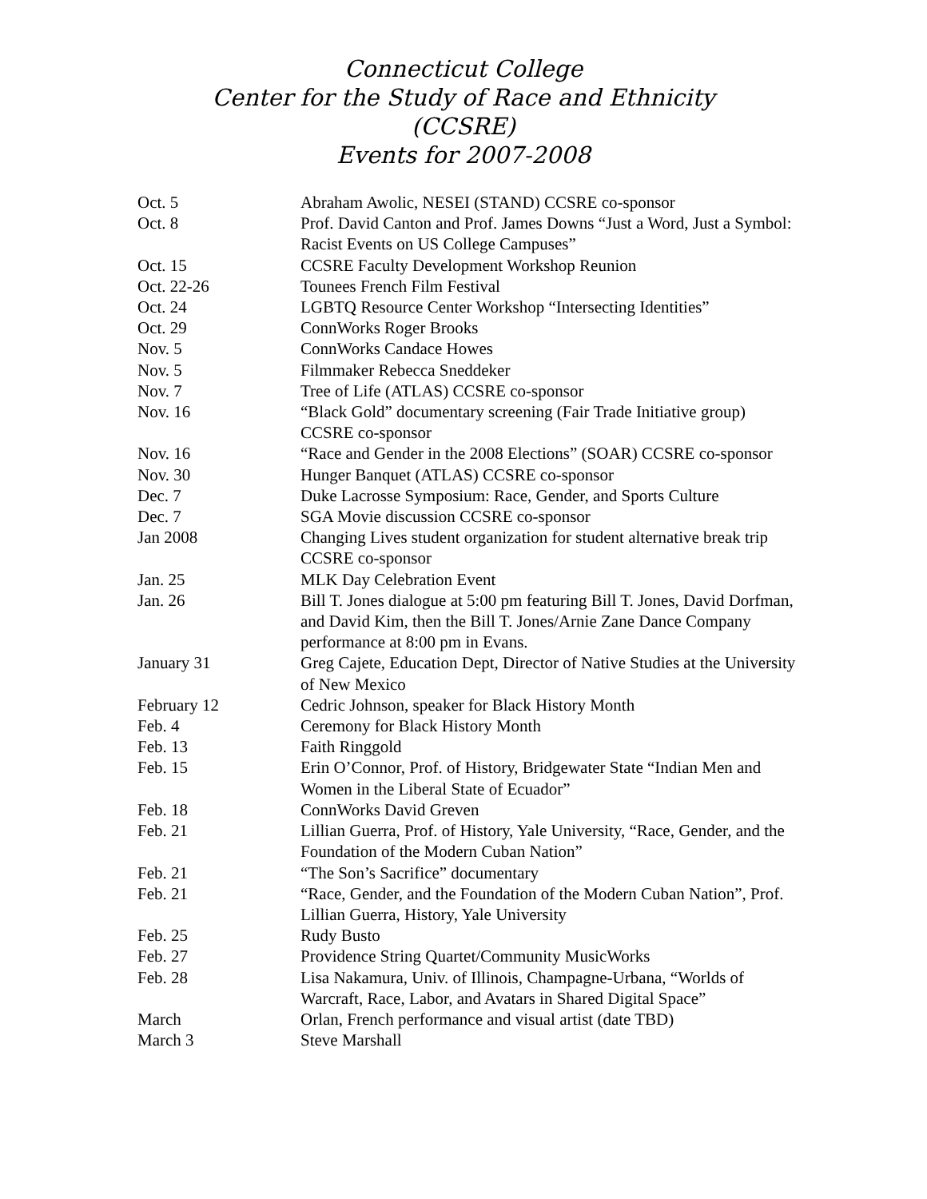Connecticut College
Center for the Study of Race and Ethnicity
(CCSRE)
Events for 2007-2008
| Oct. 5 | Abraham Awolic, NESEI (STAND) CCSRE co-sponsor |
| Oct. 8 | Prof. David Canton and Prof. James Downs “Just a Word, Just a Symbol: Racist Events on US College Campuses” |
| Oct. 15 | CCSRE Faculty Development Workshop Reunion |
| Oct. 22-26 | Tounees French Film Festival |
| Oct. 24 | LGBTQ Resource Center Workshop “Intersecting Identities” |
| Oct. 29 | ConnWorks Roger Brooks |
| Nov. 5 | ConnWorks Candace Howes |
| Nov. 5 | Filmmaker Rebecca Sneddeker |
| Nov. 7 | Tree of Life (ATLAS) CCSRE co-sponsor |
| Nov. 16 | “Black Gold” documentary screening (Fair Trade Initiative group) CCSRE co-sponsor |
| Nov. 16 | “Race and Gender in the 2008 Elections” (SOAR) CCSRE co-sponsor |
| Nov. 30 | Hunger Banquet (ATLAS) CCSRE co-sponsor |
| Dec. 7 | Duke Lacrosse Symposium: Race, Gender, and Sports Culture |
| Dec. 7 | SGA Movie discussion CCSRE co-sponsor |
| Jan 2008 | Changing Lives student organization for student alternative break trip CCSRE co-sponsor |
| Jan. 25 | MLK Day Celebration Event |
| Jan. 26 | Bill T. Jones dialogue at 5:00 pm featuring Bill T. Jones, David Dorfman, and David Kim, then the Bill T. Jones/Arnie Zane Dance Company performance at 8:00 pm in Evans. |
| January 31 | Greg Cajete, Education Dept, Director of Native Studies at the University of New Mexico |
| February 12 | Cedric Johnson, speaker for Black History Month |
| Feb. 4 | Ceremony for Black History Month |
| Feb. 13 | Faith Ringgold |
| Feb. 15 | Erin O’Connor, Prof. of History, Bridgewater State “Indian Men and Women in the Liberal State of Ecuador” |
| Feb. 18 | ConnWorks David Greven |
| Feb. 21 | Lillian Guerra, Prof. of History, Yale University, “Race, Gender, and the Foundation of the Modern Cuban Nation” |
| Feb. 21 | “The Son’s Sacrifice” documentary |
| Feb. 21 | “Race, Gender, and the Foundation of the Modern Cuban Nation”, Prof. Lillian Guerra, History, Yale University |
| Feb. 25 | Rudy Busto |
| Feb. 27 | Providence String Quartet/Community MusicWorks |
| Feb. 28 | Lisa Nakamura, Univ. of Illinois, Champagne-Urbana, “Worlds of Warcraft, Race, Labor, and Avatars in Shared Digital Space” |
| March | Orlan, French performance and visual artist (date TBD) |
| March 3 | Steve Marshall |